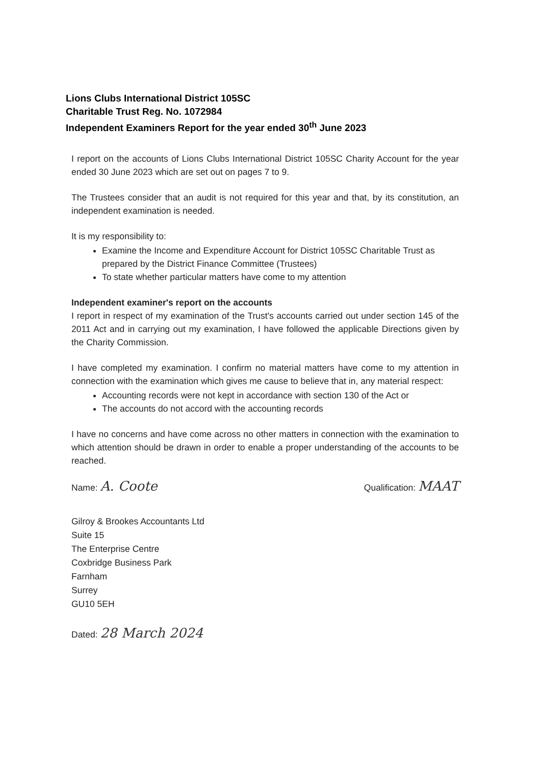Lions Clubs International District 105SC
Charitable Trust Reg. No. 1072984
Independent Examiners Report for the year ended 30<sup>th</sup> June 2023
I report on the accounts of Lions Clubs International District 105SC Charity Account for the year ended 30 June 2023 which are set out on pages 7 to 9.
The Trustees consider that an audit is not required for this year and that, by its constitution, an independent examination is needed.
It is my responsibility to:
Examine the Income and Expenditure Account for District 105SC Charitable Trust as prepared by the District Finance Committee (Trustees)
To state whether particular matters have come to my attention
Independent examiner's report on the accounts
I report in respect of my examination of the Trust's accounts carried out under section 145 of the 2011 Act and in carrying out my examination, I have followed the applicable Directions given by the Charity Commission.
I have completed my examination. I confirm no material matters have come to my attention in connection with the examination which gives me cause to believe that in, any material respect:
Accounting records were not kept in accordance with section 130 of the Act or
The accounts do not accord with the accounting records
I have no concerns and have come across no other matters in connection with the examination to which attention should be drawn in order to enable a proper understanding of the accounts to be reached.
Name: A. Coote
Qualification: MAAT
Gilroy & Brookes Accountants Ltd
Suite 15
The Enterprise Centre
Coxbridge Business Park
Farnham
Surrey
GU10 5EH
Dated: 28 March 2024